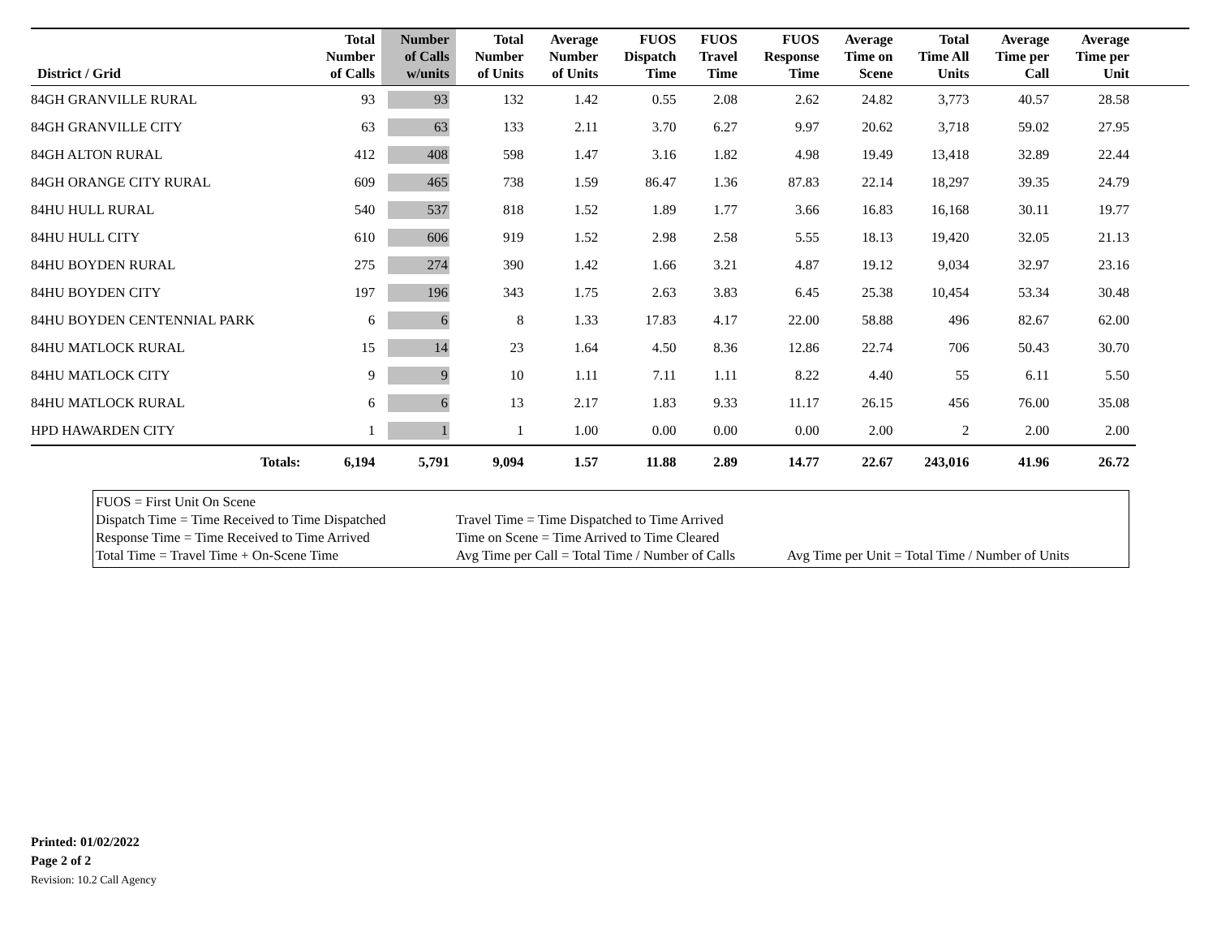| District / Grid | Total Number of Calls | Number of Calls w/units | Total Number of Units | Average Number of Units | FUOS Dispatch Time | FUOS Travel Time | FUOS Response Time | Average Time on Scene | Total Time All Units | Average Time per Call | Average Time per Unit | |
| --- | --- | --- | --- | --- | --- | --- | --- | --- | --- | --- | --- | --- |
| 84GH GRANVILLE RURAL | 93 | 93 | 132 | 1.42 | 0.55 | 2.08 | 2.62 | 24.82 | 3,773 | 40.57 | 28.58 | |
| 84GH GRANVILLE CITY | 63 | 63 | 133 | 2.11 | 3.70 | 6.27 | 9.97 | 20.62 | 3,718 | 59.02 | 27.95 | |
| 84GH ALTON RURAL | 412 | 408 | 598 | 1.47 | 3.16 | 1.82 | 4.98 | 19.49 | 13,418 | 32.89 | 22.44 | |
| 84GH ORANGE CITY RURAL | 609 | 465 | 738 | 1.59 | 86.47 | 1.36 | 87.83 | 22.14 | 18,297 | 39.35 | 24.79 | |
| 84HU HULL RURAL | 540 | 537 | 818 | 1.52 | 1.89 | 1.77 | 3.66 | 16.83 | 16,168 | 30.11 | 19.77 | |
| 84HU HULL CITY | 610 | 606 | 919 | 1.52 | 2.98 | 2.58 | 5.55 | 18.13 | 19,420 | 32.05 | 21.13 | |
| 84HU BOYDEN RURAL | 275 | 274 | 390 | 1.42 | 1.66 | 3.21 | 4.87 | 19.12 | 9,034 | 32.97 | 23.16 | |
| 84HU BOYDEN CITY | 197 | 196 | 343 | 1.75 | 2.63 | 3.83 | 6.45 | 25.38 | 10,454 | 53.34 | 30.48 | |
| 84HU BOYDEN CENTENNIAL PARK | 6 | 6 | 8 | 1.33 | 17.83 | 4.17 | 22.00 | 58.88 | 496 | 82.67 | 62.00 | |
| 84HU MATLOCK RURAL | 15 | 14 | 23 | 1.64 | 4.50 | 8.36 | 12.86 | 22.74 | 706 | 50.43 | 30.70 | |
| 84HU MATLOCK CITY | 9 | 9 | 10 | 1.11 | 7.11 | 1.11 | 8.22 | 4.40 | 55 | 6.11 | 5.50 | |
| 84HU MATLOCK RURAL | 6 | 6 | 13 | 2.17 | 1.83 | 9.33 | 11.17 | 26.15 | 456 | 76.00 | 35.08 | |
| HPD HAWARDEN CITY | 1 | 1 | 1 | 1.00 | 0.00 | 0.00 | 0.00 | 2.00 | 2 | 2.00 | 2.00 | |
| Totals: | 6,194 | 5,791 | 9,094 | 1.57 | 11.88 | 2.89 | 14.77 | 22.67 | 243,016 | 41.96 | 26.72 | |
FUOS = First Unit On Scene
Dispatch Time = Time Received to Time Dispatched
Response Time = Time Received to Time Arrived
Total Time = Travel Time + On-Scene Time
Travel Time = Time Dispatched to Time Arrived
Time on Scene = Time Arrived to Time Cleared
Avg Time per Call = Total Time / Number of Calls
Avg Time per Unit = Total Time / Number of Units
Printed: 01/02/2022
Page 2 of 2
Revision: 10.2 Call Agency